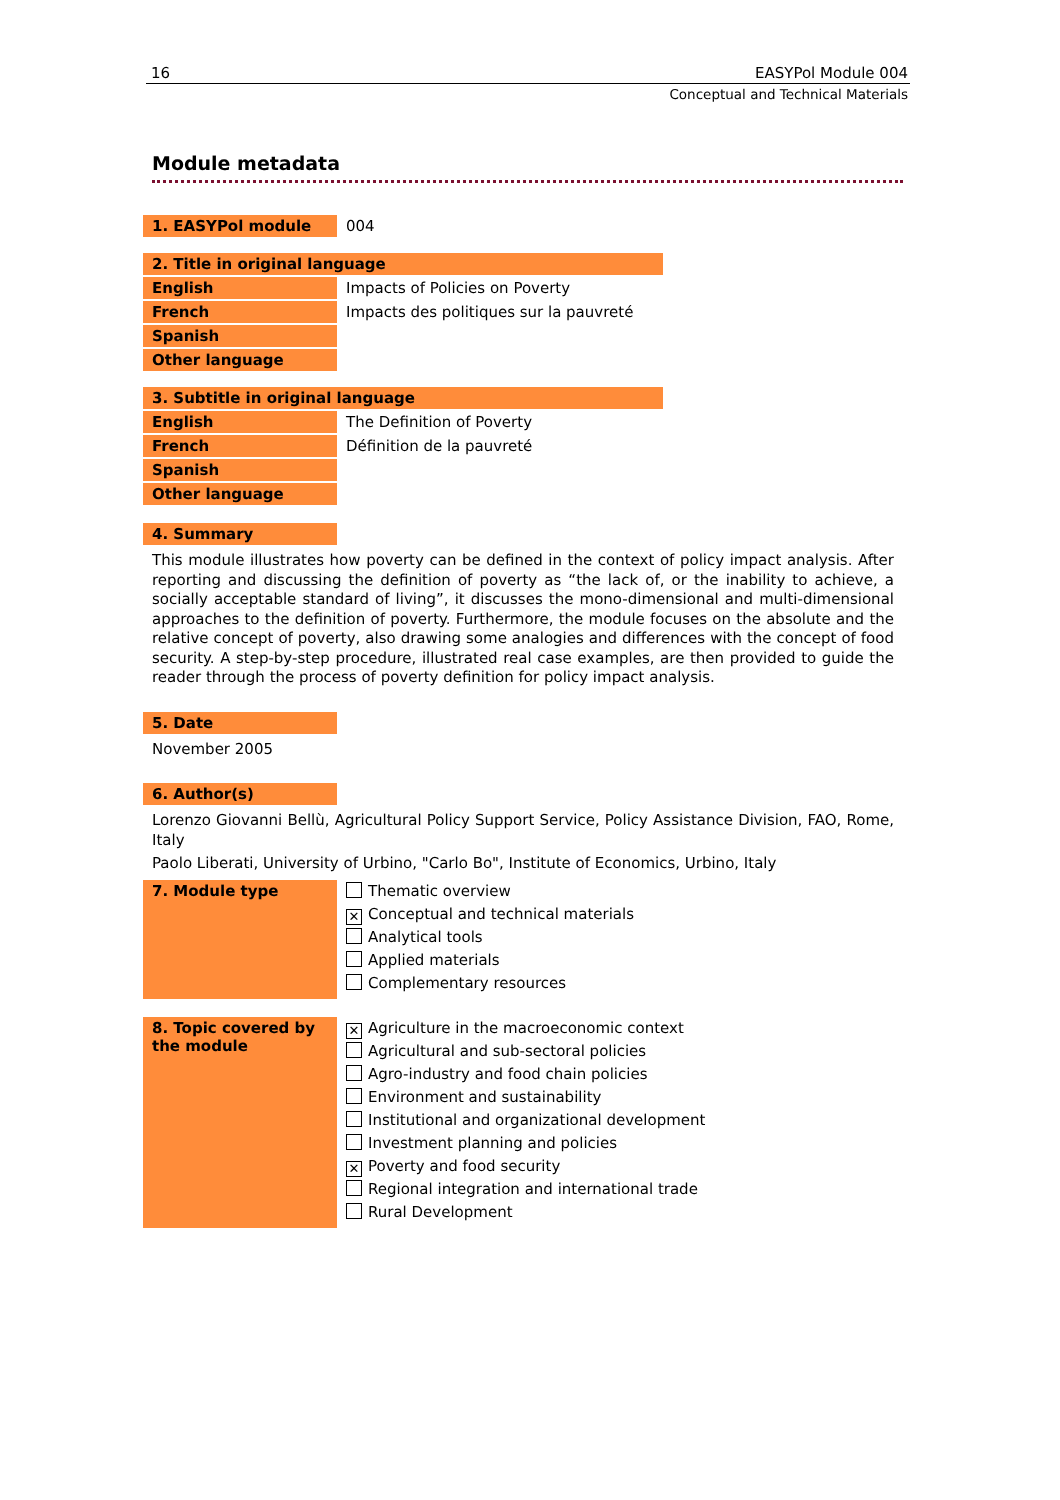16 EASYPol Module 004
Conceptual and Technical Materials
Module metadata
| 1. EASYPol module | 004 |
2. Title in original language
| English | Impacts of Policies on Poverty |
| French | Impacts des politiques sur la pauvreté |
| Spanish | |
| Other language | |
3. Subtitle in original language
| English | The Definition of Poverty |
| French | Définition de la pauvreté |
| Spanish | |
| Other language | |
| 4. Summary |
This module illustrates how poverty can be defined in the context of policy impact analysis. After reporting and discussing the definition of poverty as “the lack of, or the inability to achieve, a socially acceptable standard of living”, it discusses the mono-dimensional and multi-dimensional approaches to the definition of poverty. Furthermore, the module focuses on the absolute and the relative concept of poverty, also drawing some analogies and differences with the concept of food security. A step-by-step procedure, illustrated real case examples, are then provided to guide the reader through the process of poverty definition for policy impact analysis.
| 5. Date |
November 2005
| 6. Author(s) |
Lorenzo Giovanni Bellù, Agricultural Policy Support Service, Policy Assistance Division, FAO, Rome, Italy
Paolo Liberati, University of Urbino, "Carlo Bo", Institute of Economics, Urbino, Italy
| 7. Module type | Thematic overview ✕ Conceptual and technical materials Analytical tools Applied materials Complementary resources |
| 8. Topic covered by the module | ✕ Agriculture in the macroeconomic context Agricultural and sub-sectoral policies Agro-industry and food chain policies Environment and sustainability Institutional and organizational development Investment planning and policies ✕ Poverty and food security Regional integration and international trade Rural Development |